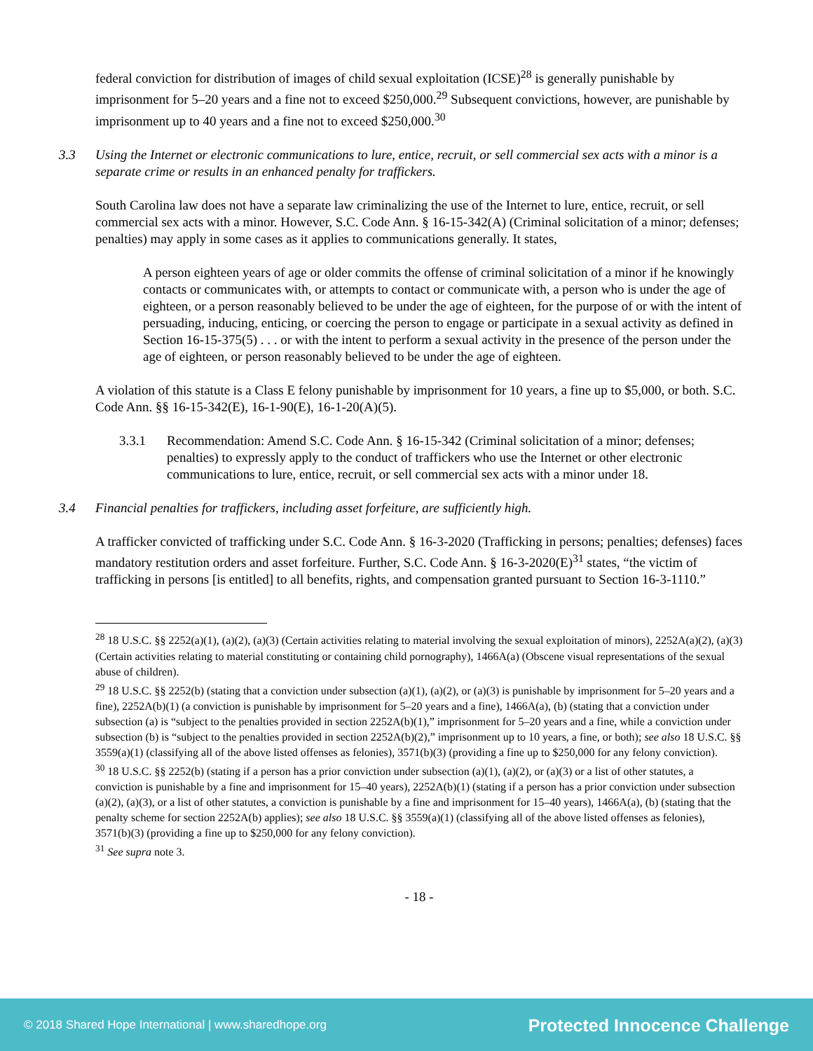federal conviction for distribution of images of child sexual exploitation (ICSE)<sup>28</sup> is generally punishable by imprisonment for 5–20 years and a fine not to exceed $250,000.<sup>29</sup> Subsequent convictions, however, are punishable by imprisonment up to 40 years and a fine not to exceed $250,000.<sup>30</sup>
3.3 Using the Internet or electronic communications to lure, entice, recruit, or sell commercial sex acts with a minor is a separate crime or results in an enhanced penalty for traffickers.
South Carolina law does not have a separate law criminalizing the use of the Internet to lure, entice, recruit, or sell commercial sex acts with a minor. However, S.C. Code Ann. § 16-15-342(A) (Criminal solicitation of a minor; defenses; penalties) may apply in some cases as it applies to communications generally. It states,
A person eighteen years of age or older commits the offense of criminal solicitation of a minor if he knowingly contacts or communicates with, or attempts to contact or communicate with, a person who is under the age of eighteen, or a person reasonably believed to be under the age of eighteen, for the purpose of or with the intent of persuading, inducing, enticing, or coercing the person to engage or participate in a sexual activity as defined in Section 16-15-375(5) . . . or with the intent to perform a sexual activity in the presence of the person under the age of eighteen, or person reasonably believed to be under the age of eighteen.
A violation of this statute is a Class E felony punishable by imprisonment for 10 years, a fine up to $5,000, or both. S.C. Code Ann. §§ 16-15-342(E), 16-1-90(E), 16-1-20(A)(5).
3.3.1 Recommendation: Amend S.C. Code Ann. § 16-15-342 (Criminal solicitation of a minor; defenses; penalties) to expressly apply to the conduct of traffickers who use the Internet or other electronic communications to lure, entice, recruit, or sell commercial sex acts with a minor under 18.
3.4 Financial penalties for traffickers, including asset forfeiture, are sufficiently high.
A trafficker convicted of trafficking under S.C. Code Ann. § 16-3-2020 (Trafficking in persons; penalties; defenses) faces mandatory restitution orders and asset forfeiture. Further, S.C. Code Ann. § 16-3-2020(E)<sup>31</sup> states, “the victim of trafficking in persons [is entitled] to all benefits, rights, and compensation granted pursuant to Section 16-3-1110.”
<sup>28</sup> 18 U.S.C. §§ 2252(a)(1), (a)(2), (a)(3) (Certain activities relating to material involving the sexual exploitation of minors), 2252A(a)(2), (a)(3) (Certain activities relating to material constituting or containing child pornography), 1466A(a) (Obscene visual representations of the sexual abuse of children).
<sup>29</sup> 18 U.S.C. §§ 2252(b) (stating that a conviction under subsection (a)(1), (a)(2), or (a)(3) is punishable by imprisonment for 5–20 years and a fine), 2252A(b)(1) (a conviction is punishable by imprisonment for 5–20 years and a fine), 1466A(a), (b) (stating that a conviction under subsection (a) is “subject to the penalties provided in section 2252A(b)(1),” imprisonment for 5–20 years and a fine, while a conviction under subsection (b) is “subject to the penalties provided in section 2252A(b)(2),” imprisonment up to 10 years, a fine, or both); see also 18 U.S.C. §§ 3559(a)(1) (classifying all of the above listed offenses as felonies), 3571(b)(3) (providing a fine up to $250,000 for any felony conviction).
<sup>30</sup> 18 U.S.C. §§ 2252(b) (stating if a person has a prior conviction under subsection (a)(1), (a)(2), or (a)(3) or a list of other statutes, a conviction is punishable by a fine and imprisonment for 15–40 years), 2252A(b)(1) (stating if a person has a prior conviction under subsection (a)(2), (a)(3), or a list of other statutes, a conviction is punishable by a fine and imprisonment for 15–40 years), 1466A(a), (b) (stating that the penalty scheme for section 2252A(b) applies); see also 18 U.S.C. §§ 3559(a)(1) (classifying all of the above listed offenses as felonies), 3571(b)(3) (providing a fine up to $250,000 for any felony conviction).
<sup>31</sup> See supra note 3.
- 18 -
© 2018 Shared Hope International | www.sharedhope.org Protected Innocence Challenge